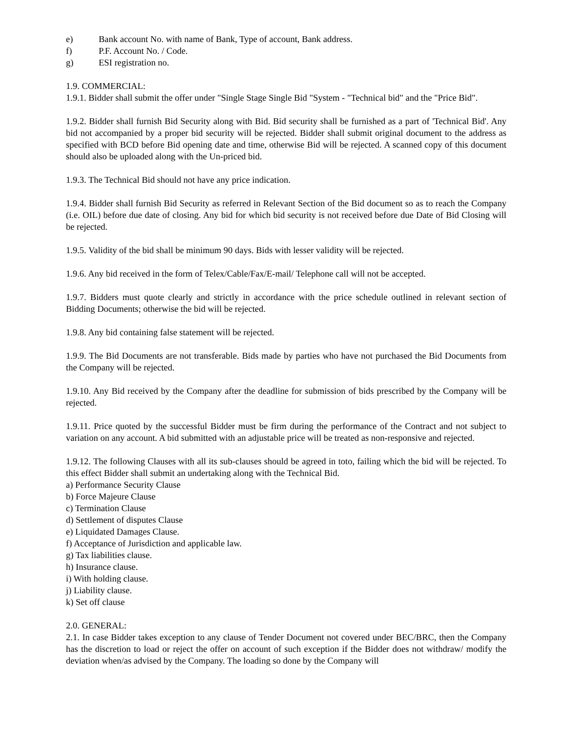e) Bank account No. with name of Bank, Type of account, Bank address.
f) P.F. Account No. / Code.
g) ESI registration no.
1.9. COMMERCIAL:
1.9.1. Bidder shall submit the offer under "Single Stage Single Bid "System - "Technical bid" and the "Price Bid".
1.9.2. Bidder shall furnish Bid Security along with Bid. Bid security shall be furnished as a part of 'Technical Bid'. Any bid not accompanied by a proper bid security will be rejected. Bidder shall submit original document to the address as specified with BCD before Bid opening date and time, otherwise Bid will be rejected. A scanned copy of this document should also be uploaded along with the Un-priced bid.
1.9.3. The Technical Bid should not have any price indication.
1.9.4. Bidder shall furnish Bid Security as referred in Relevant Section of the Bid document so as to reach the Company (i.e. OIL) before due date of closing. Any bid for which bid security is not received before due Date of Bid Closing will be rejected.
1.9.5. Validity of the bid shall be minimum 90 days. Bids with lesser validity will be rejected.
1.9.6. Any bid received in the form of Telex/Cable/Fax/E-mail/ Telephone call will not be accepted.
1.9.7. Bidders must quote clearly and strictly in accordance with the price schedule outlined in relevant section of Bidding Documents; otherwise the bid will be rejected.
1.9.8. Any bid containing false statement will be rejected.
1.9.9. The Bid Documents are not transferable. Bids made by parties who have not purchased the Bid Documents from the Company will be rejected.
1.9.10. Any Bid received by the Company after the deadline for submission of bids prescribed by the Company will be rejected.
1.9.11. Price quoted by the successful Bidder must be firm during the performance of the Contract and not subject to variation on any account. A bid submitted with an adjustable price will be treated as non-responsive and rejected.
1.9.12. The following Clauses with all its sub-clauses should be agreed in toto, failing which the bid will be rejected. To this effect Bidder shall submit an undertaking along with the Technical Bid.
a) Performance Security Clause
b) Force Majeure Clause
c) Termination Clause
d) Settlement of disputes Clause
e) Liquidated Damages Clause.
f) Acceptance of Jurisdiction and applicable law.
g) Tax liabilities clause.
h) Insurance clause.
i) With holding clause.
j) Liability clause.
k) Set off clause
2.0. GENERAL:
2.1. In case Bidder takes exception to any clause of Tender Document not covered under BEC/BRC, then the Company has the discretion to load or reject the offer on account of such exception if the Bidder does not withdraw/ modify the deviation when/as advised by the Company. The loading so done by the Company will